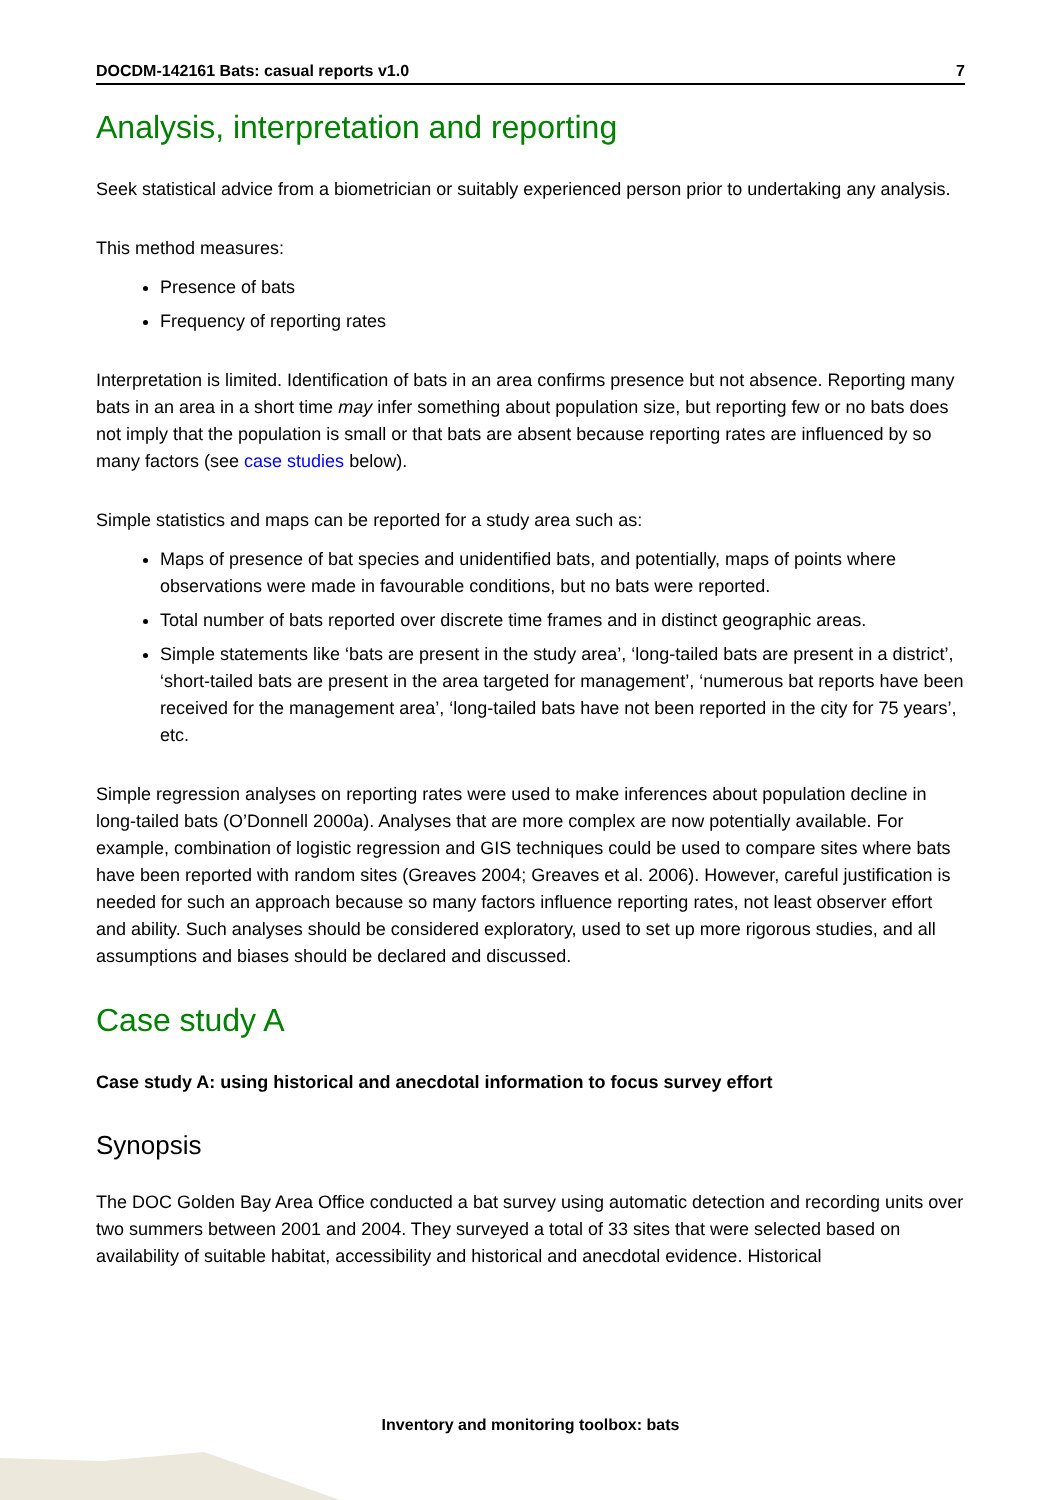DOCDM-142161 Bats: casual reports v1.0 7
Analysis, interpretation and reporting
Seek statistical advice from a biometrician or suitably experienced person prior to undertaking any analysis.
This method measures:
Presence of bats
Frequency of reporting rates
Interpretation is limited. Identification of bats in an area confirms presence but not absence. Reporting many bats in an area in a short time may infer something about population size, but reporting few or no bats does not imply that the population is small or that bats are absent because reporting rates are influenced by so many factors (see case studies below).
Simple statistics and maps can be reported for a study area such as:
Maps of presence of bat species and unidentified bats, and potentially, maps of points where observations were made in favourable conditions, but no bats were reported.
Total number of bats reported over discrete time frames and in distinct geographic areas.
Simple statements like ‘bats are present in the study area’, ‘long-tailed bats are present in a district’, ‘short-tailed bats are present in the area targeted for management’, ‘numerous bat reports have been received for the management area’, ‘long-tailed bats have not been reported in the city for 75 years’, etc.
Simple regression analyses on reporting rates were used to make inferences about population decline in long-tailed bats (O’Donnell 2000a). Analyses that are more complex are now potentially available. For example, combination of logistic regression and GIS techniques could be used to compare sites where bats have been reported with random sites (Greaves 2004; Greaves et al. 2006). However, careful justification is needed for such an approach because so many factors influence reporting rates, not least observer effort and ability. Such analyses should be considered exploratory, used to set up more rigorous studies, and all assumptions and biases should be declared and discussed.
Case study A
Case study A: using historical and anecdotal information to focus survey effort
Synopsis
The DOC Golden Bay Area Office conducted a bat survey using automatic detection and recording units over two summers between 2001 and 2004. They surveyed a total of 33 sites that were selected based on availability of suitable habitat, accessibility and historical and anecdotal evidence. Historical
Inventory and monitoring toolbox: bats